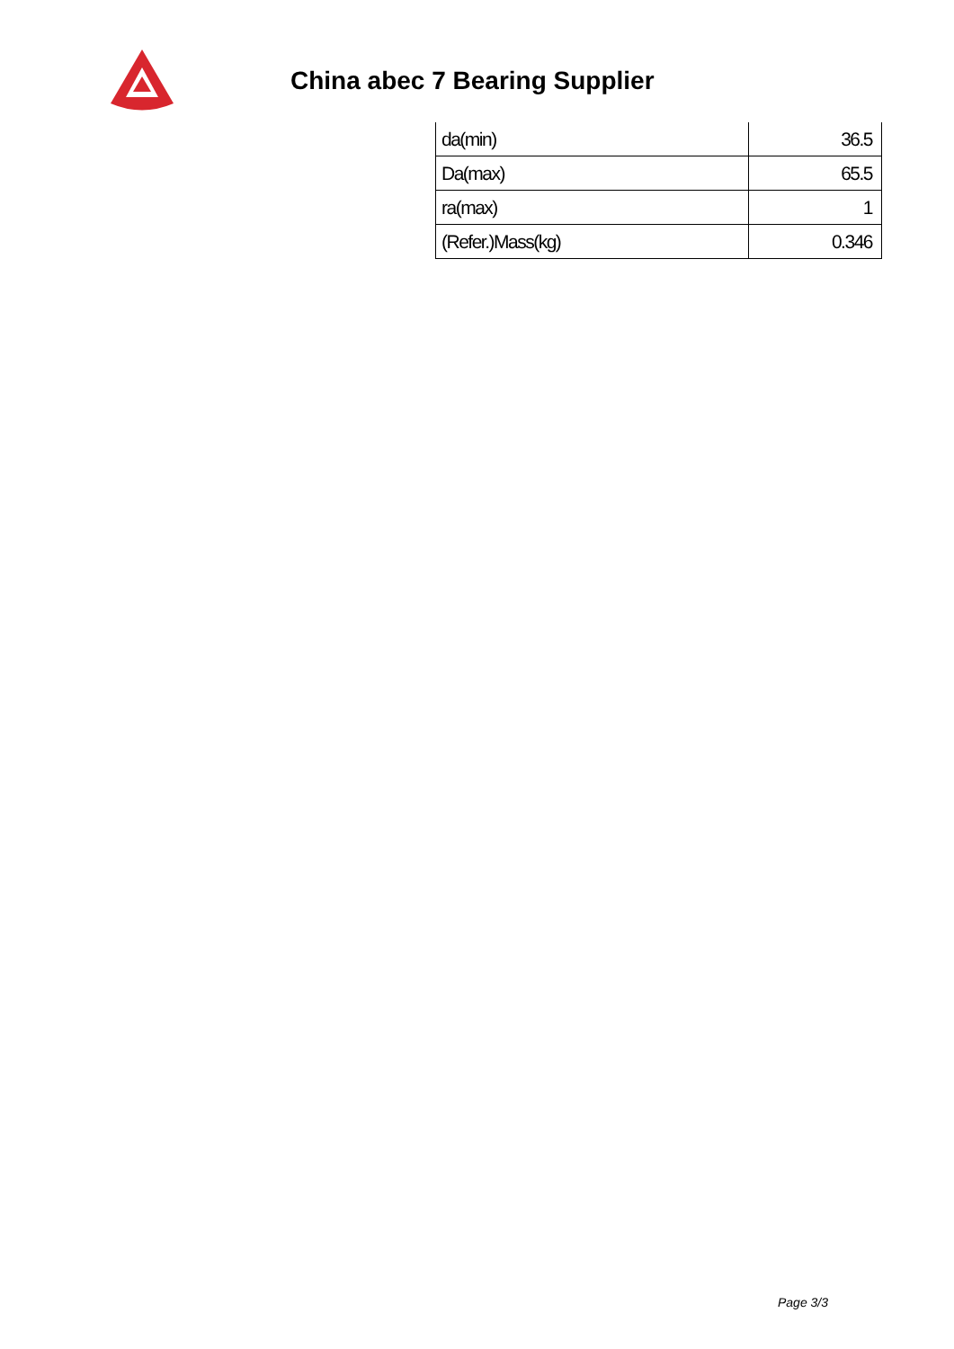China abec 7 Bearing Supplier
| da(min) | 36.5 |
| Da(max) | 65.5 |
| ra(max) | 1 |
| (Refer.)Mass(kg) | 0.346 |
Page 3/3